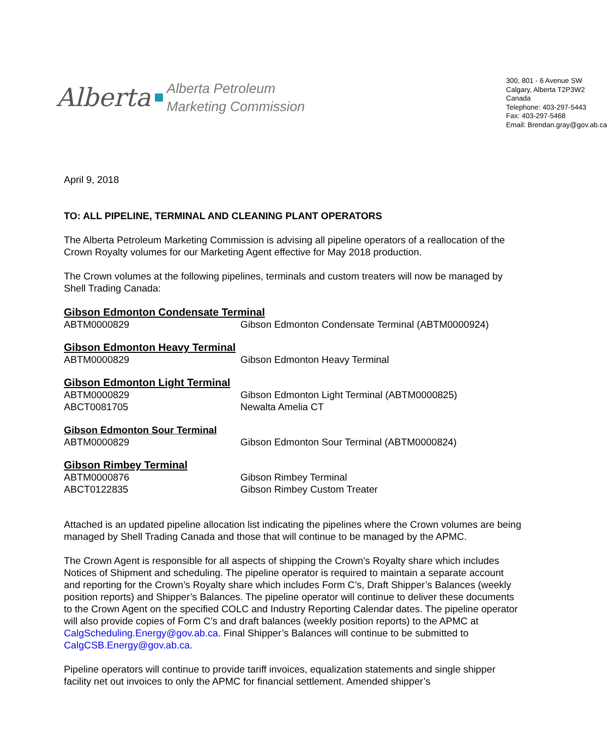Alberta
Alberta Petroleum
Marketing Commission
300, 801 - 6 Avenue SW
Calgary, Alberta T2P3W2
Canada
Telephone: 403-297-5443
Fax: 403-297-5468
Email: Brendan.gray@gov.ab.ca
April 9, 2018
TO: ALL PIPELINE, TERMINAL AND CLEANING PLANT OPERATORS
The Alberta Petroleum Marketing Commission is advising all pipeline operators of a reallocation of the Crown Royalty volumes for our Marketing Agent effective for May 2018 production.
The Crown volumes at the following pipelines, terminals and custom treaters will now be managed by Shell Trading Canada:
Gibson Edmonton Condensate Terminal
| ABTM0000829 | Gibson Edmonton Condensate Terminal (ABTM0000924) |
Gibson Edmonton Heavy Terminal
| ABTM0000829 | Gibson Edmonton Heavy Terminal |
Gibson Edmonton Light Terminal
| ABTM0000829 | Gibson Edmonton Light Terminal (ABTM0000825) |
| ABCT0081705 | Newalta Amelia CT |
Gibson Edmonton Sour Terminal
| ABTM0000829 | Gibson Edmonton Sour Terminal (ABTM0000824) |
Gibson Rimbey Terminal
| ABTM0000876 | Gibson Rimbey Terminal |
| ABCT0122835 | Gibson Rimbey Custom Treater |
Attached is an updated pipeline allocation list indicating the pipelines where the Crown volumes are being managed by Shell Trading Canada and those that will continue to be managed by the APMC.
The Crown Agent is responsible for all aspects of shipping the Crown’s Royalty share which includes Notices of Shipment and scheduling. The pipeline operator is required to maintain a separate account and reporting for the Crown’s Royalty share which includes Form C’s, Draft Shipper’s Balances (weekly position reports) and Shipper’s Balances. The pipeline operator will continue to deliver these documents to the Crown Agent on the specified COLC and Industry Reporting Calendar dates. The pipeline operator will also provide copies of Form C’s and draft balances (weekly position reports) to the APMC at CalgScheduling.Energy@gov.ab.ca. Final Shipper’s Balances will continue to be submitted to CalgCSB.Energy@gov.ab.ca.
Pipeline operators will continue to provide tariff invoices, equalization statements and single shipper facility net out invoices to only the APMC for financial settlement. Amended shipper’s